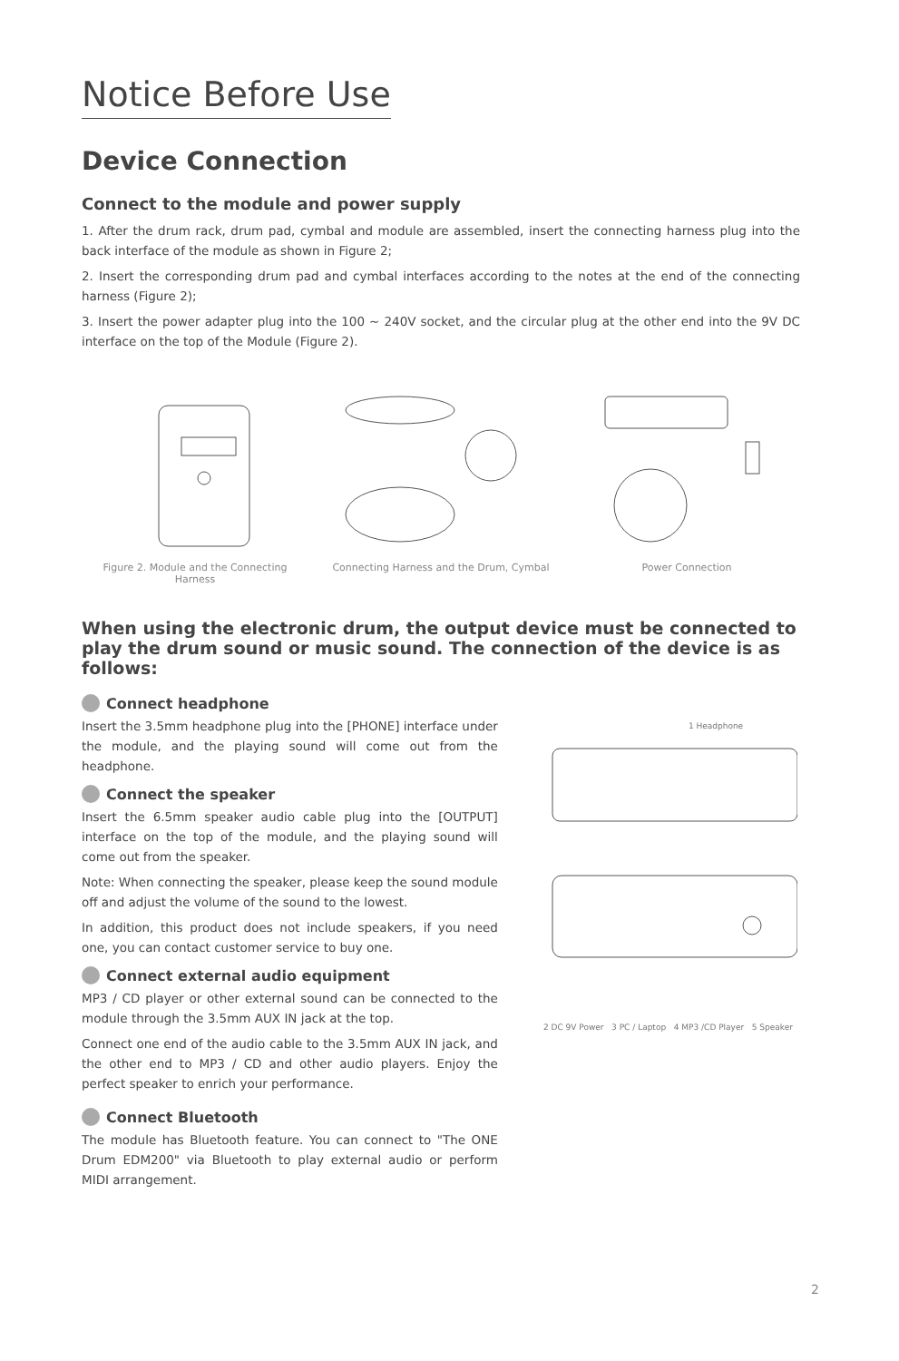Notice Before Use
Device Connection
Connect to the module and power supply
1. After the drum rack, drum pad, cymbal and module are assembled, insert the connecting harness plug into the back interface of the module as shown in Figure 2;
2. Insert the corresponding drum pad and cymbal interfaces according to the notes at the end of the connecting harness (Figure 2);
3. Insert the power adapter plug into the 100 ~ 240V socket, and the circular plug at the other end into the 9V DC interface on the top of the Module (Figure 2).
Figure 2. Module and the Connecting Harness
Connecting Harness and the Drum, Cymbal
Power Connection
When using the electronic drum, the output device must be connected to play the drum sound or music sound. The connection of the device is as follows:
Connect headphone
Insert the 3.5mm headphone plug into the [PHONE] interface under the module, and the playing sound will come out from the headphone.
Connect the speaker
Insert the 6.5mm speaker audio cable plug into the [OUTPUT] interface on the top of the module, and the playing sound will come out from the speaker.
Note: When connecting the speaker, please keep the sound module off and adjust the volume of the sound to the lowest.
In addition, this product does not include speakers, if you need one, you can contact customer service to buy one.
Connect external audio equipment
MP3 / CD player or other external sound can be connected to the module through the 3.5mm AUX IN jack at the top.
Connect one end of the audio cable to the 3.5mm AUX IN jack, and the other end to MP3 / CD and other audio players. Enjoy the perfect speaker to enrich your performance.
Connect Bluetooth
The module has Bluetooth feature. You can connect to "The ONE Drum EDM200" via Bluetooth to play external audio or perform MIDI arrangement.
1 Headphone
2 DC 9V Power 3 PC / Laptop 4 MP3 /CD Player 5 Speaker
2